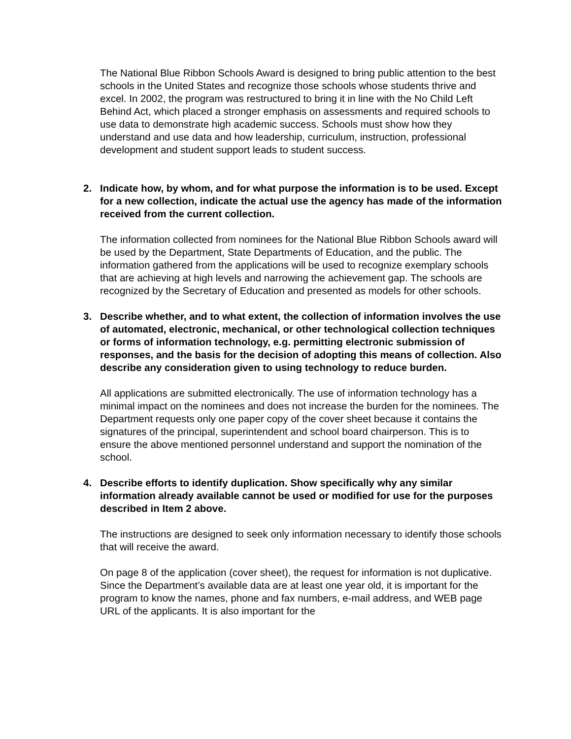The National Blue Ribbon Schools Award is designed to bring public attention to the best schools in the United States and recognize those schools whose students thrive and excel. In 2002, the program was restructured to bring it in line with the No Child Left Behind Act, which placed a stronger emphasis on assessments and required schools to use data to demonstrate high academic success. Schools must show how they understand and use data and how leadership, curriculum, instruction, professional development and student support leads to student success.
2. Indicate how, by whom, and for what purpose the information is to be used. Except for a new collection, indicate the actual use the agency has made of the information received from the current collection.
The information collected from nominees for the National Blue Ribbon Schools award will be used by the Department, State Departments of Education, and the public. The information gathered from the applications will be used to recognize exemplary schools that are achieving at high levels and narrowing the achievement gap. The schools are recognized by the Secretary of Education and presented as models for other schools.
3. Describe whether, and to what extent, the collection of information involves the use of automated, electronic, mechanical, or other technological collection techniques or forms of information technology, e.g. permitting electronic submission of responses, and the basis for the decision of adopting this means of collection. Also describe any consideration given to using technology to reduce burden.
All applications are submitted electronically. The use of information technology has a minimal impact on the nominees and does not increase the burden for the nominees. The Department requests only one paper copy of the cover sheet because it contains the signatures of the principal, superintendent and school board chairperson. This is to ensure the above mentioned personnel understand and support the nomination of the school.
4. Describe efforts to identify duplication. Show specifically why any similar information already available cannot be used or modified for use for the purposes described in Item 2 above.
The instructions are designed to seek only information necessary to identify those schools that will receive the award.
On page 8 of the application (cover sheet), the request for information is not duplicative. Since the Department’s available data are at least one year old, it is important for the program to know the names, phone and fax numbers, e-mail address, and WEB page URL of the applicants. It is also important for the